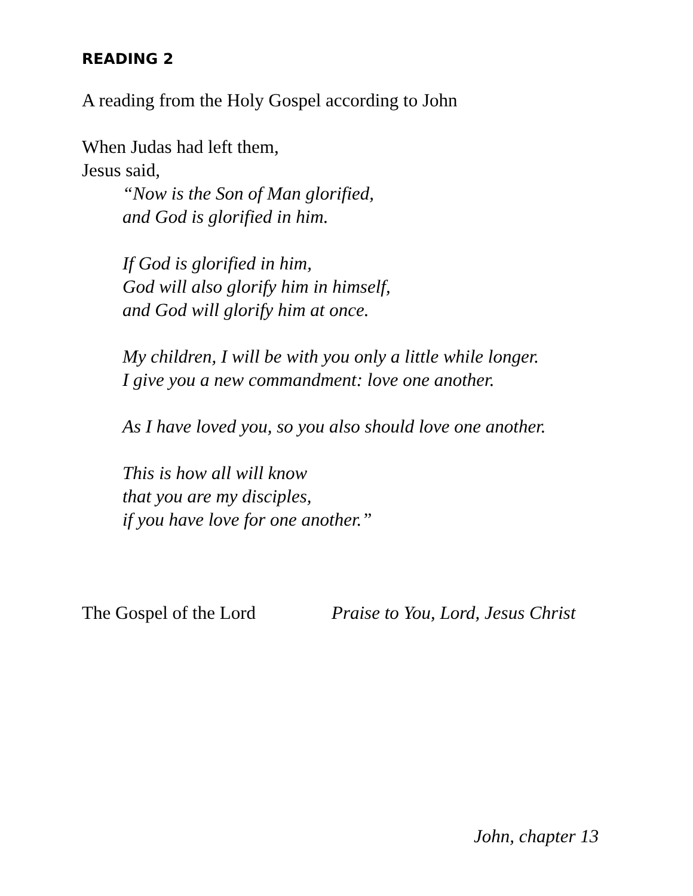READING 2
A reading from the Holy Gospel according to John
When Judas had left them,
Jesus said,
“Now is the Son of Man glorified,
and God is glorified in him.
If God is glorified in him,
God will also glorify him in himself,
and God will glorify him at once.
My children, I will be with you only a little while longer.
I give you a new commandment: love one another.
As I have loved you, so you also should love one another.
This is how all will know
that you are my disciples,
if you have love for one another.”
The Gospel of the Lord Praise to You, Lord, Jesus Christ
John, chapter 13